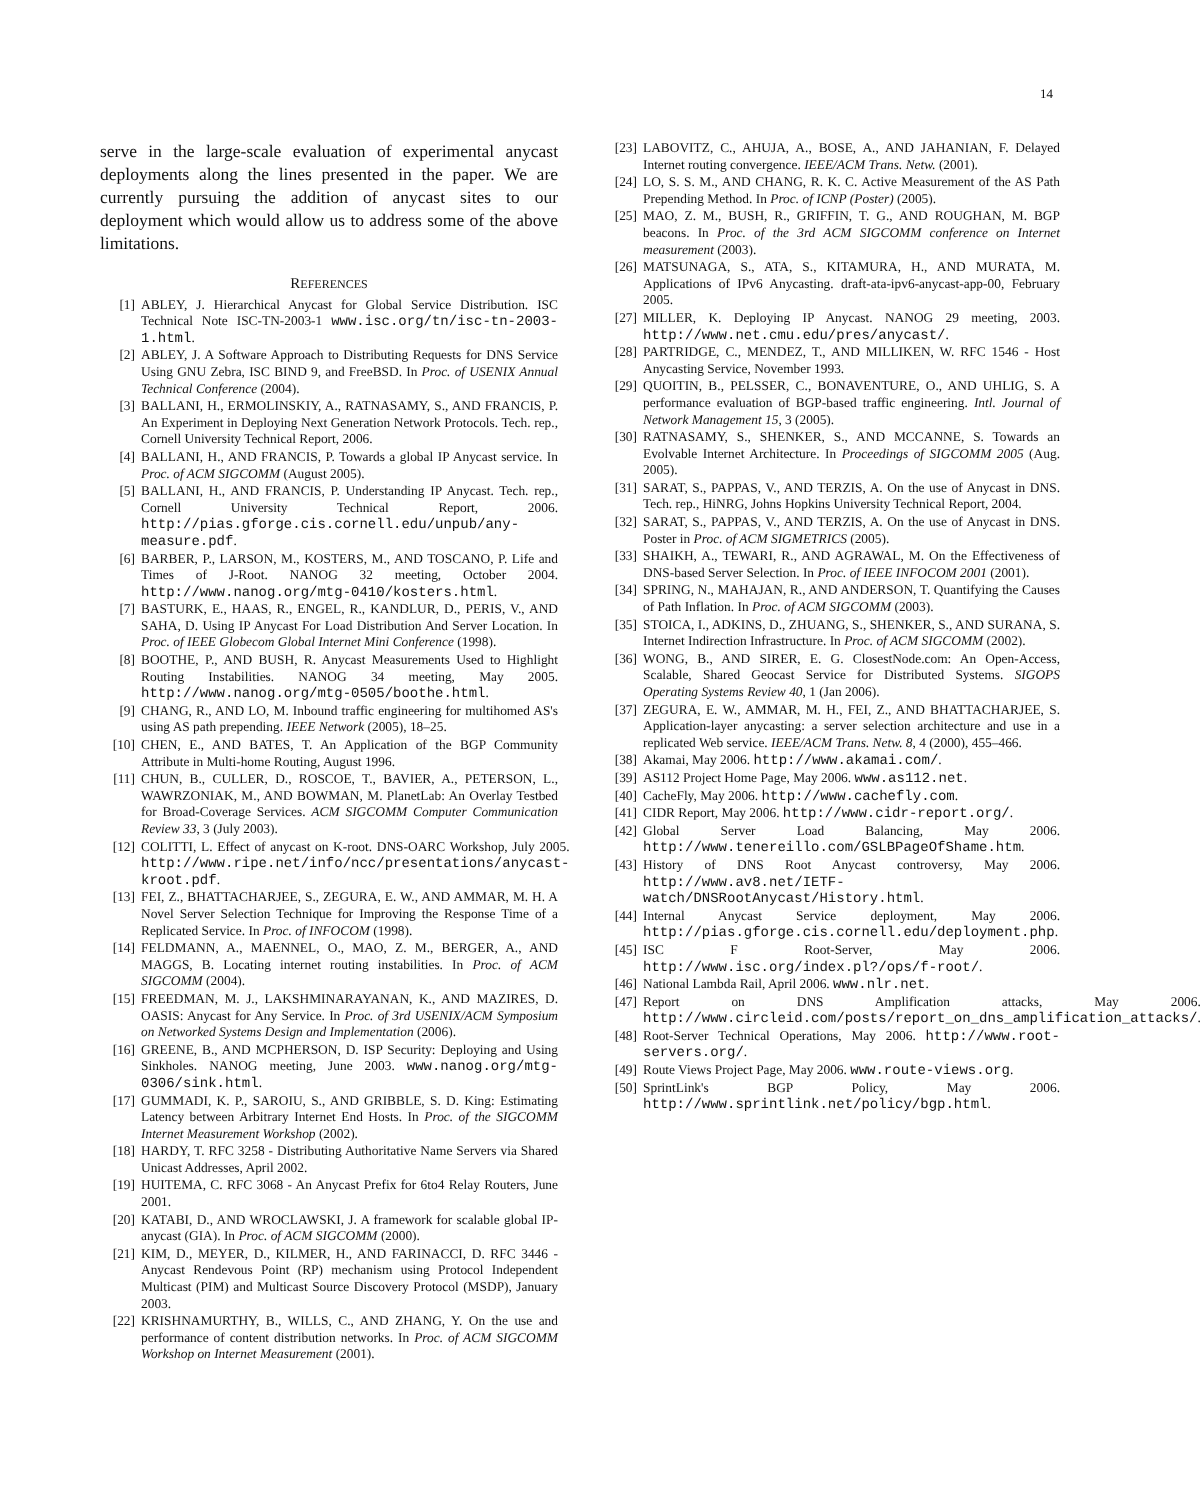14
serve in the large-scale evaluation of experimental anycast deployments along the lines presented in the paper. We are currently pursuing the addition of anycast sites to our deployment which would allow us to address some of the above limitations.
REFERENCES
[1] ABLEY, J. Hierarchical Anycast for Global Service Distribution. ISC Technical Note ISC-TN-2003-1 www.isc.org/tn/isc-tn-2003-1.html.
[2] ABLEY, J. A Software Approach to Distributing Requests for DNS Service Using GNU Zebra, ISC BIND 9, and FreeBSD. In Proc. of USENIX Annual Technical Conference (2004).
[3] BALLANI, H., ERMOLINSKIY, A., RATNASAMY, S., AND FRANCIS, P. An Experiment in Deploying Next Generation Network Protocols. Tech. rep., Cornell University Technical Report, 2006.
[4] BALLANI, H., AND FRANCIS, P. Towards a global IP Anycast service. In Proc. of ACM SIGCOMM (August 2005).
[5] BALLANI, H., AND FRANCIS, P. Understanding IP Anycast. Tech. rep., Cornell University Technical Report, 2006. http://pias.gforge.cis.cornell.edu/unpub/any-measure.pdf.
[6] BARBER, P., LARSON, M., KOSTERS, M., AND TOSCANO, P. Life and Times of J-Root. NANOG 32 meeting, October 2004. http://www.nanog.org/mtg-0410/kosters.html.
[7] BASTURK, E., HAAS, R., ENGEL, R., KANDLUR, D., PERIS, V., AND SAHA, D. Using IP Anycast For Load Distribution And Server Location. In Proc. of IEEE Globecom Global Internet Mini Conference (1998).
[8] BOOTHE, P., AND BUSH, R. Anycast Measurements Used to Highlight Routing Instabilities. NANOG 34 meeting, May 2005. http://www.nanog.org/mtg-0505/boothe.html.
[9] CHANG, R., AND LO, M. Inbound traffic engineering for multihomed AS's using AS path prepending. IEEE Network (2005), 18–25.
[10] CHEN, E., AND BATES, T. An Application of the BGP Community Attribute in Multi-home Routing, August 1996.
[11] CHUN, B., CULLER, D., ROSCOE, T., BAVIER, A., PETERSON, L., WAWRZONIAK, M., AND BOWMAN, M. PlanetLab: An Overlay Testbed for Broad-Coverage Services. ACM SIGCOMM Computer Communication Review 33, 3 (July 2003).
[12] COLITTI, L. Effect of anycast on K-root. DNS-OARC Workshop, July 2005. http://www.ripe.net/info/ncc/presentations/anycast-kroot.pdf.
[13] FEI, Z., BHATTACHARJEE, S., ZEGURA, E. W., AND AMMAR, M. H. A Novel Server Selection Technique for Improving the Response Time of a Replicated Service. In Proc. of INFOCOM (1998).
[14] FELDMANN, A., MAENNEL, O., MAO, Z. M., BERGER, A., AND MAGGS, B. Locating internet routing instabilities. In Proc. of ACM SIGCOMM (2004).
[15] FREEDMAN, M. J., LAKSHMINARAYANAN, K., AND MAZIRES, D. OASIS: Anycast for Any Service. In Proc. of 3rd USENIX/ACM Symposium on Networked Systems Design and Implementation (2006).
[16] GREENE, B., AND MCPHERSON, D. ISP Security: Deploying and Using Sinkholes. NANOG meeting, June 2003. www.nanog.org/mtg-0306/sink.html.
[17] GUMMADI, K. P., SAROIU, S., AND GRIBBLE, S. D. King: Estimating Latency between Arbitrary Internet End Hosts. In Proc. of the SIGCOMM Internet Measurement Workshop (2002).
[18] HARDY, T. RFC 3258 - Distributing Authoritative Name Servers via Shared Unicast Addresses, April 2002.
[19] HUITEMA, C. RFC 3068 - An Anycast Prefix for 6to4 Relay Routers, June 2001.
[20] KATABI, D., AND WROCLAWSKI, J. A framework for scalable global IP-anycast (GIA). In Proc. of ACM SIGCOMM (2000).
[21] KIM, D., MEYER, D., KILMER, H., AND FARINACCI, D. RFC 3446 - Anycast Rendevous Point (RP) mechanism using Protocol Independent Multicast (PIM) and Multicast Source Discovery Protocol (MSDP), January 2003.
[22] KRISHNAMURTHY, B., WILLS, C., AND ZHANG, Y. On the use and performance of content distribution networks. In Proc. of ACM SIGCOMM Workshop on Internet Measurement (2001).
[23] LABOVITZ, C., AHUJA, A., BOSE, A., AND JAHANIAN, F. Delayed Internet routing convergence. IEEE/ACM Trans. Netw. (2001).
[24] LO, S. S. M., AND CHANG, R. K. C. Active Measurement of the AS Path Prepending Method. In Proc. of ICNP (Poster) (2005).
[25] MAO, Z. M., BUSH, R., GRIFFIN, T. G., AND ROUGHAN, M. BGP beacons. In Proc. of the 3rd ACM SIGCOMM conference on Internet measurement (2003).
[26] MATSUNAGA, S., ATA, S., KITAMURA, H., AND MURATA, M. Applications of IPv6 Anycasting. draft-ata-ipv6-anycast-app-00, February 2005.
[27] MILLER, K. Deploying IP Anycast. NANOG 29 meeting, 2003. http://www.net.cmu.edu/pres/anycast/.
[28] PARTRIDGE, C., MENDEZ, T., AND MILLIKEN, W. RFC 1546 - Host Anycasting Service, November 1993.
[29] QUOITIN, B., PELSSER, C., BONAVENTURE, O., AND UHLIG, S. A performance evaluation of BGP-based traffic engineering. Intl. Journal of Network Management 15, 3 (2005).
[30] RATNASAMY, S., SHENKER, S., AND MCCANNE, S. Towards an Evolvable Internet Architecture. In Proceedings of SIGCOMM 2005 (Aug. 2005).
[31] SARAT, S., PAPPAS, V., AND TERZIS, A. On the use of Anycast in DNS. Tech. rep., HiNRG, Johns Hopkins University Technical Report, 2004.
[32] SARAT, S., PAPPAS, V., AND TERZIS, A. On the use of Anycast in DNS. Poster in Proc. of ACM SIGMETRICS (2005).
[33] SHAIKH, A., TEWARI, R., AND AGRAWAL, M. On the Effectiveness of DNS-based Server Selection. In Proc. of IEEE INFOCOM 2001 (2001).
[34] SPRING, N., MAHAJAN, R., AND ANDERSON, T. Quantifying the Causes of Path Inflation. In Proc. of ACM SIGCOMM (2003).
[35] STOICA, I., ADKINS, D., ZHUANG, S., SHENKER, S., AND SURANA, S. Internet Indirection Infrastructure. In Proc. of ACM SIGCOMM (2002).
[36] WONG, B., AND SIRER, E. G. ClosestNode.com: An Open-Access, Scalable, Shared Geocast Service for Distributed Systems. SIGOPS Operating Systems Review 40, 1 (Jan 2006).
[37] ZEGURA, E. W., AMMAR, M. H., FEI, Z., AND BHATTACHARJEE, S. Application-layer anycasting: a server selection architecture and use in a replicated Web service. IEEE/ACM Trans. Netw. 8, 4 (2000), 455–466.
[38] Akamai, May 2006. http://www.akamai.com/.
[39] AS112 Project Home Page, May 2006. www.as112.net.
[40] CacheFly, May 2006. http://www.cachefly.com.
[41] CIDR Report, May 2006. http://www.cidr-report.org/.
[42] Global Server Load Balancing, May 2006. http://www.tenereillo.com/GSLBPageOfShame.htm.
[43] History of DNS Root Anycast controversy, May 2006. http://www.av8.net/IETF-watch/DNSRootAnycast/History.html.
[44] Internal Anycast Service deployment, May 2006. http://pias.gforge.cis.cornell.edu/deployment.php.
[45] ISC F Root-Server, May 2006. http://www.isc.org/index.pl?/ops/f-root/.
[46] National Lambda Rail, April 2006. www.nlr.net.
[47] Report on DNS Amplification attacks, May 2006. http://www.circleid.com/posts/report_on_dns_amplification_attacks/.
[48] Root-Server Technical Operations, May 2006. http://www.root-servers.org/.
[49] Route Views Project Page, May 2006. www.route-views.org.
[50] SprintLink's BGP Policy, May 2006. http://www.sprintlink.net/policy/bgp.html.